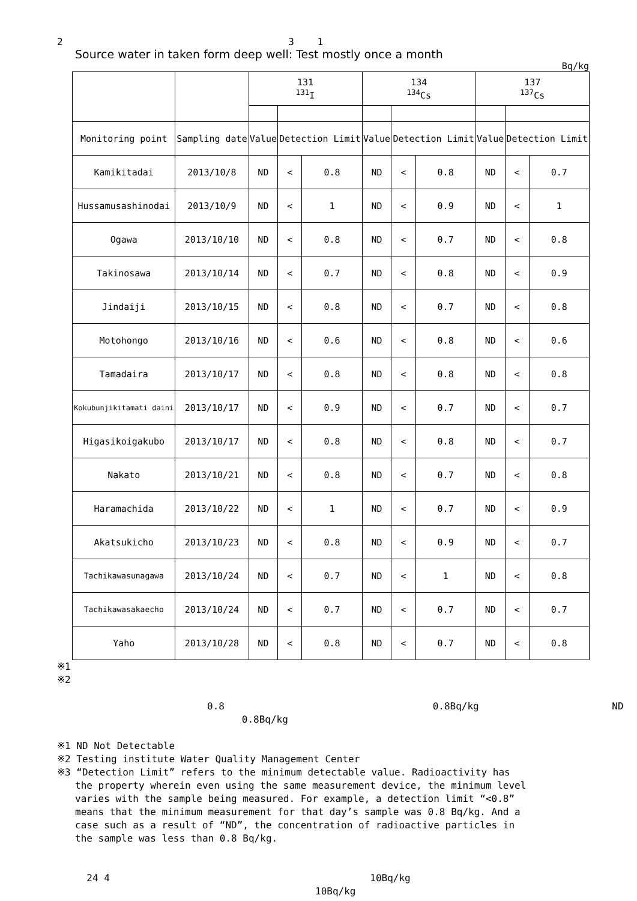2 3 1
Source water in taken form deep well: Test mostly once a month
Bq/kg
| | | 131 <sup>131</sup>I | | | 134 <sup>134</sup>Cs | | | 137 <sup>137</sup>Cs | | |
| Monitoring point | Sampling date | Value | Detection Limit | | Value | Detection Limit | | Value | Detection Limit | |
| Kamikitadai | 2013/10/8 | ND | < | 0.8 | ND | < | 0.8 | ND | < | 0.7 |
| Hussamusashinodai | 2013/10/9 | ND | < | 1 | ND | < | 0.9 | ND | < | 1 |
| Ogawa | 2013/10/10 | ND | < | 0.8 | ND | < | 0.7 | ND | < | 0.8 |
| Takinosawa | 2013/10/14 | ND | < | 0.7 | ND | < | 0.8 | ND | < | 0.9 |
| Jindaiji | 2013/10/15 | ND | < | 0.8 | ND | < | 0.7 | ND | < | 0.8 |
| Motohongo | 2013/10/16 | ND | < | 0.6 | ND | < | 0.8 | ND | < | 0.6 |
| Tamadaira | 2013/10/17 | ND | < | 0.8 | ND | < | 0.8 | ND | < | 0.8 |
| Kokubunjikitamati daini | 2013/10/17 | ND | < | 0.9 | ND | < | 0.7 | ND | < | 0.7 |
| Higasikoigakubo | 2013/10/17 | ND | < | 0.8 | ND | < | 0.8 | ND | < | 0.7 |
| Nakato | 2013/10/21 | ND | < | 0.8 | ND | < | 0.7 | ND | < | 0.8 |
| Haramachida | 2013/10/22 | ND | < | 1 | ND | < | 0.7 | ND | < | 0.9 |
| Akatsukicho | 2013/10/23 | ND | < | 0.8 | ND | < | 0.9 | ND | < | 0.7 |
| Tachikawasunagawa | 2013/10/24 | ND | < | 0.7 | ND | < | 1 | ND | < | 0.8 |
| Tachikawasakaecho | 2013/10/24 | ND | < | 0.7 | ND | < | 0.7 | ND | < | 0.7 |
| Yaho | 2013/10/28 | ND | < | 0.8 | ND | < | 0.7 | ND | < | 0.8 |
※1
※2
0.8 0.8Bq/kg ND
0.8Bq/kg
※1 ND Not Detectable
※2 Testing institute Water Quality Management Center
※3 “Detection Limit” refers to the minimum detectable value. Radioactivity has
the property wherein even using the same measurement device, the minimum level
varies with the sample being measured. For example, a detection limit “<0.8”
means that the minimum measurement for that day’s sample was 0.8 Bq/kg. And a
case such as a result of “ND”, the concentration of radioactive particles in
the sample was less than 0.8 Bq/kg.
24 4 10Bq/kg
10Bq/kg